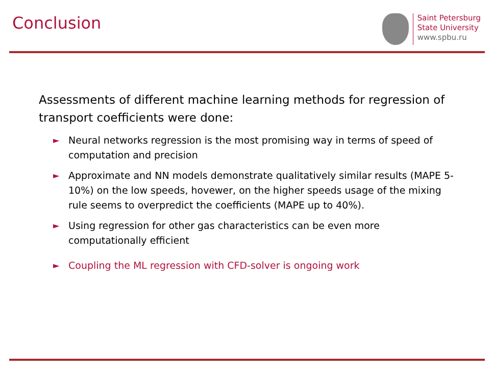Conclusion
Saint Petersburg
State University
www.spbu.ru
Assessments of different machine learning methods for regression of transport coefficients were done:
► Neural networks regression is the most promising way in terms of speed of computation and precision
► Approximate and NN models demonstrate qualitatively similar results (MAPE 5-10%) on the low speeds, hovewer, on the higher speeds usage of the mixing rule seems to overpredict the coefficients (MAPE up to 40%).
► Using regression for other gas characteristics can be even more computationally efficient
► Coupling the ML regression with CFD-solver is ongoing work